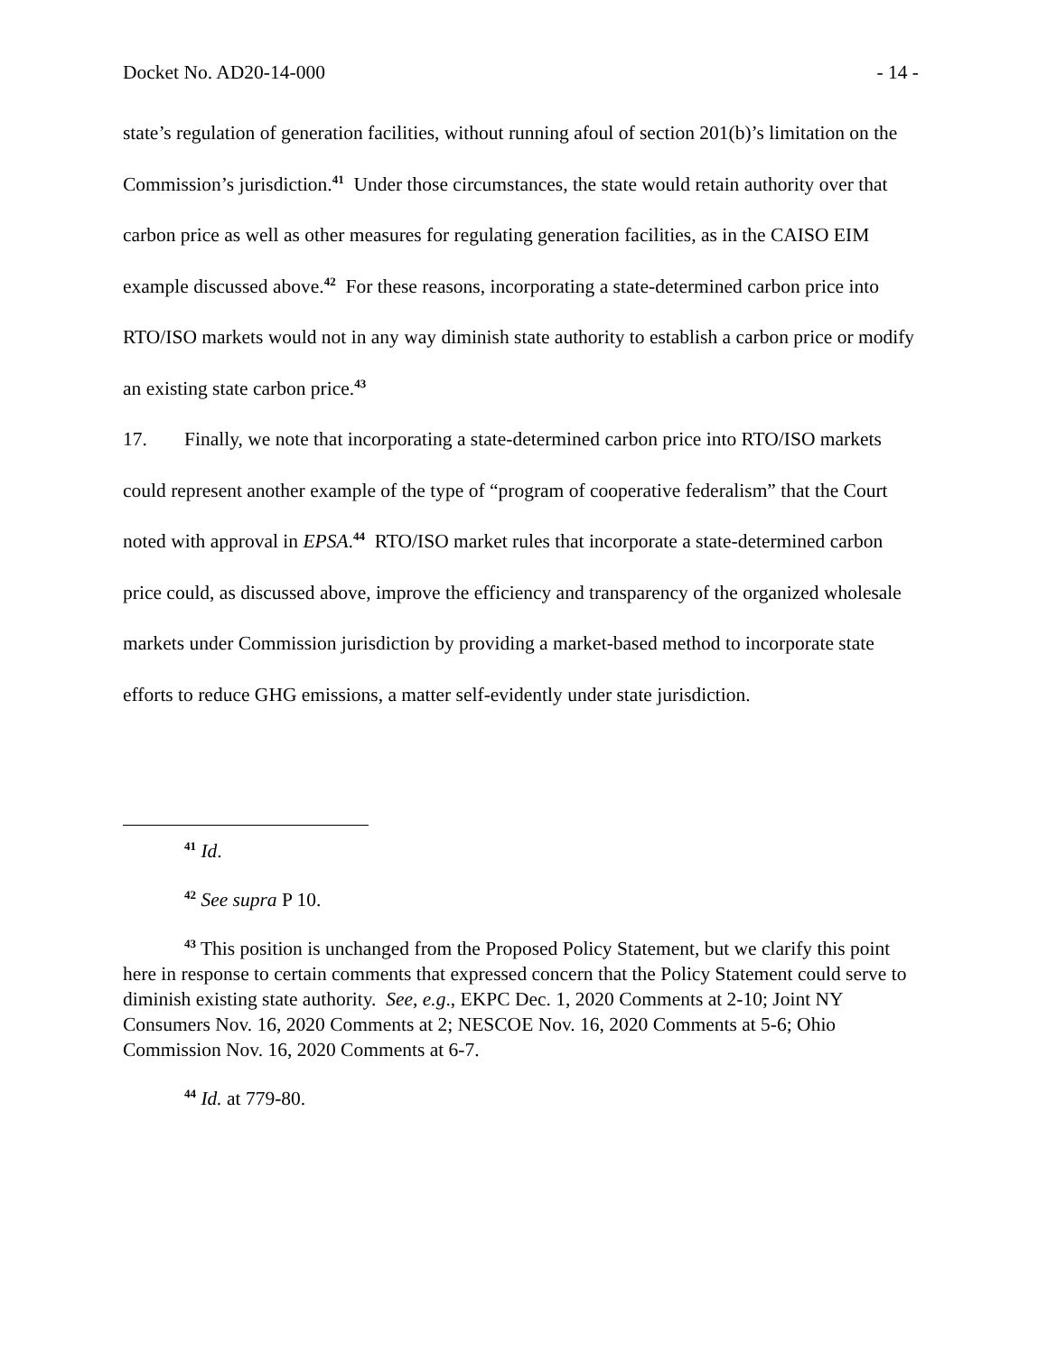Docket No. AD20-14-000 - 14 -
state’s regulation of generation facilities, without running afoul of section 201(b)’s limitation on the Commission’s jurisdiction.<sup>41</sup> Under those circumstances, the state would retain authority over that carbon price as well as other measures for regulating generation facilities, as in the CAISO EIM example discussed above.<sup>42</sup> For these reasons, incorporating a state-determined carbon price into RTO/ISO markets would not in any way diminish state authority to establish a carbon price or modify an existing state carbon price.<sup>43</sup>
17. Finally, we note that incorporating a state-determined carbon price into RTO/ISO markets could represent another example of the type of “program of cooperative federalism” that the Court noted with approval in EPSA.<sup>44</sup> RTO/ISO market rules that incorporate a state-determined carbon price could, as discussed above, improve the efficiency and transparency of the organized wholesale markets under Commission jurisdiction by providing a market-based method to incorporate state efforts to reduce GHG emissions, a matter self-evidently under state jurisdiction.
<sup>41</sup> Id.
<sup>42</sup> See supra P 10.
<sup>43</sup> This position is unchanged from the Proposed Policy Statement, but we clarify this point here in response to certain comments that expressed concern that the Policy Statement could serve to diminish existing state authority. See, e.g., EKPC Dec. 1, 2020 Comments at 2-10; Joint NY Consumers Nov. 16, 2020 Comments at 2; NESCOE Nov. 16, 2020 Comments at 5-6; Ohio Commission Nov. 16, 2020 Comments at 6-7.
<sup>44</sup> Id. at 779-80.